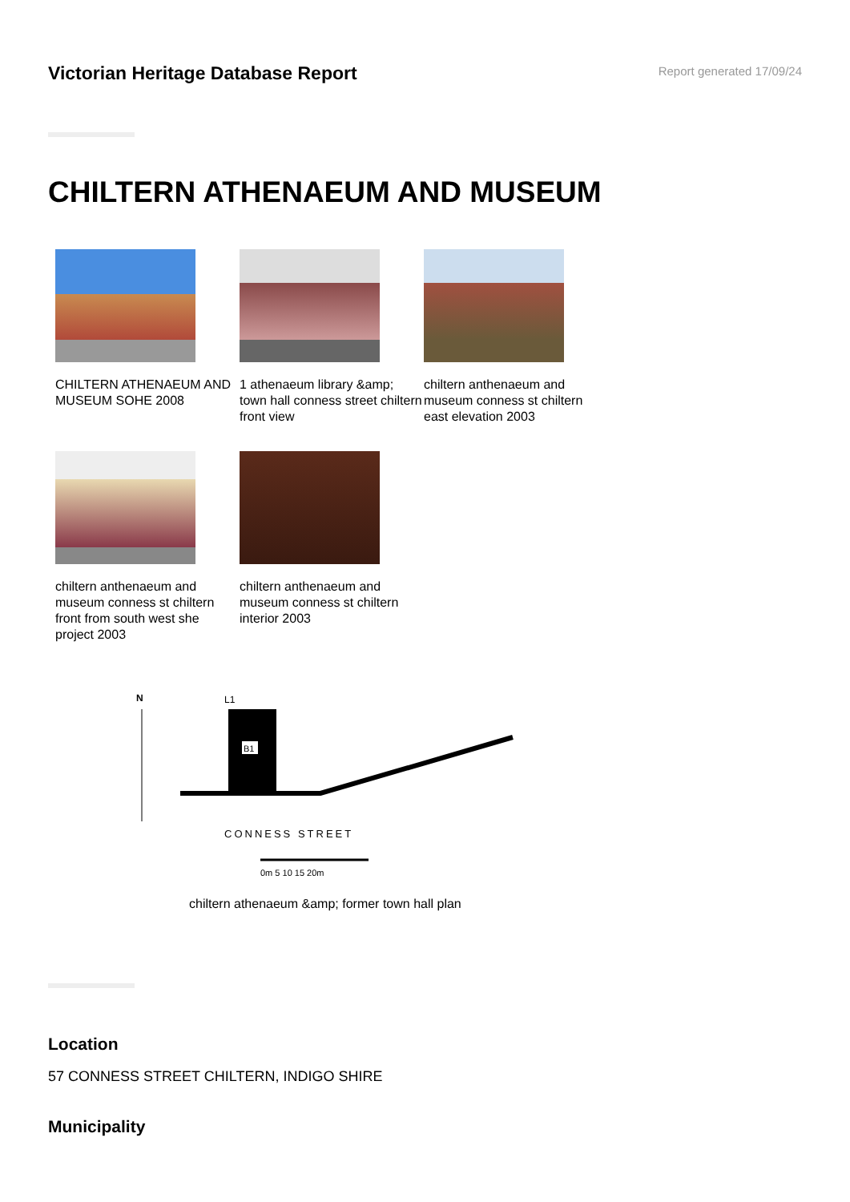Victorian Heritage Database Report
Report generated 17/09/24
CHILTERN ATHENAEUM AND MUSEUM
CHILTERN ATHENAEUM AND MUSEUM SOHE 2008
1 athenaeum library &amp; town hall conness street chiltern front view
chiltern anthenaeum and museum conness st chiltern east elevation 2003
chiltern anthenaeum and museum conness st chiltern front from south west she project 2003
chiltern anthenaeum and museum conness st chiltern interior 2003
N
L1
B1
CONNESS STREET
0m 5 10 15 20m
chiltern athenaeum &amp; former town hall plan
Location
57 CONNESS STREET CHILTERN, INDIGO SHIRE
Municipality